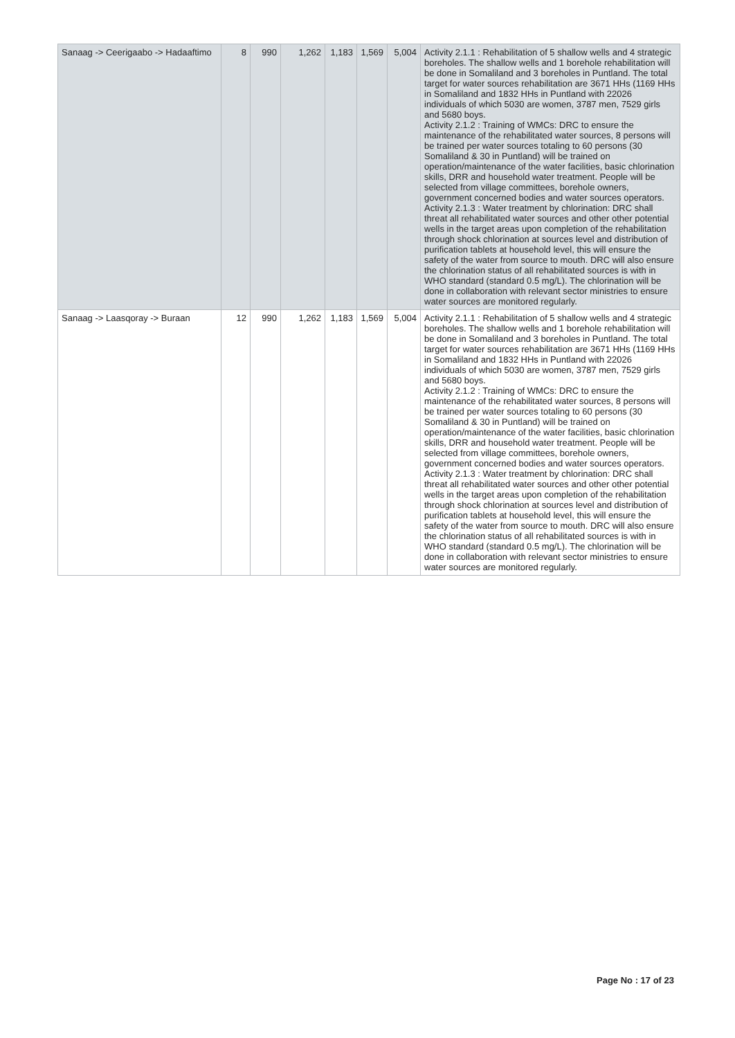| Sanaag -> Ceerigaabo -> Hadaaftimo | 8 | 990 | 1,262 | 1,183 | 1,569 | 5,004 | Activity 2.1.1 : Rehabilitation of 5 shallow wells and 4 strategic boreholes. The shallow wells and 1 borehole rehabilitation will be done in Somaliland and 3 boreholes in Puntland. The total target for water sources rehabilitation are 3671 HHs (1169 HHs in Somaliland and 1832 HHs in Puntland with 22026 individuals of which 5030 are women, 3787 men, 7529 girls and 5680 boys. Activity 2.1.2 : Training of WMCs: DRC to ensure the maintenance of the rehabilitated water sources, 8 persons will be trained per water sources totaling to 60 persons (30 Somaliland & 30 in Puntland) will be trained on operation/maintenance of the water facilities, basic chlorination skills, DRR and household water treatment. People will be selected from village committees, borehole owners, government concerned bodies and water sources operators. Activity 2.1.3 : Water treatment by chlorination: DRC shall threat all rehabilitated water sources and other other potential wells in the target areas upon completion of the rehabilitation through shock chlorination at sources level and distribution of purification tablets at household level, this will ensure the safety of the water from source to mouth. DRC will also ensure the chlorination status of all rehabilitated sources is with in WHO standard (standard 0.5 mg/L). The chlorination will be done in collaboration with relevant sector ministries to ensure water sources are monitored regularly. |
| Sanaag -> Laasqoray -> Buraan | 12 | 990 | 1,262 | 1,183 | 1,569 | 5,004 | Activity 2.1.1 : Rehabilitation of 5 shallow wells and 4 strategic boreholes. The shallow wells and 1 borehole rehabilitation will be done in Somaliland and 3 boreholes in Puntland. The total target for water sources rehabilitation are 3671 HHs (1169 HHs in Somaliland and 1832 HHs in Puntland with 22026 individuals of which 5030 are women, 3787 men, 7529 girls and 5680 boys. Activity 2.1.2 : Training of WMCs: DRC to ensure the maintenance of the rehabilitated water sources, 8 persons will be trained per water sources totaling to 60 persons (30 Somaliland & 30 in Puntland) will be trained on operation/maintenance of the water facilities, basic chlorination skills, DRR and household water treatment. People will be selected from village committees, borehole owners, government concerned bodies and water sources operators. Activity 2.1.3 : Water treatment by chlorination: DRC shall threat all rehabilitated water sources and other other potential wells in the target areas upon completion of the rehabilitation through shock chlorination at sources level and distribution of purification tablets at household level, this will ensure the safety of the water from source to mouth. DRC will also ensure the chlorination status of all rehabilitated sources is with in WHO standard (standard 0.5 mg/L). The chlorination will be done in collaboration with relevant sector ministries to ensure water sources are monitored regularly. |
Page No : 17 of 23